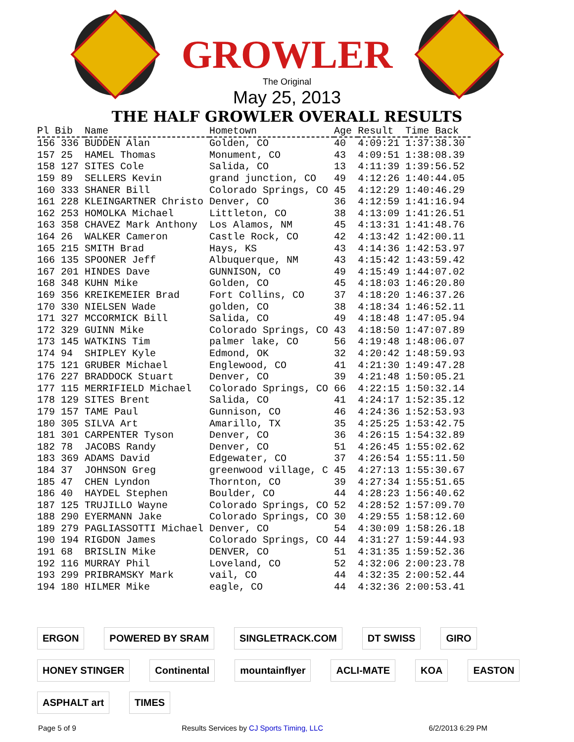GROWLER
The Original
May 25, 2013
THE HALF GROWLER OVERALL RESULTS
| Pl Bib | Name | Hometown | Age | Result | Time Back |
| --- | --- | --- | --- | --- | --- |
| 156 336 | BUDDEN Alan | Golden, CO | 40 | 4:09:21 | 1:37:38.30 |
| 157 25 | HAMEL Thomas | Monument, CO | 43 | 4:09:51 | 1:38:08.39 |
| 158 127 | SITES Cole | Salida, CO | 13 | 4:11:39 | 1:39:56.52 |
| 159 89 | SELLERS Kevin | grand junction, CO | 49 | 4:12:26 | 1:40:44.05 |
| 160 333 | SHANER Bill | Colorado Springs, CO | 45 | 4:12:29 | 1:40:46.29 |
| 161 228 | KLEINGARTNER Christo | Denver, CO | 36 | 4:12:59 | 1:41:16.94 |
| 162 253 | HOMOLKA Michael | Littleton, CO | 38 | 4:13:09 | 1:41:26.51 |
| 163 358 | CHAVEZ Mark Anthony | Los Alamos, NM | 45 | 4:13:31 | 1:41:48.76 |
| 164 26 | WALKER Cameron | Castle Rock, CO | 42 | 4:13:42 | 1:42:00.11 |
| 165 215 | SMITH Brad | Hays, KS | 43 | 4:14:36 | 1:42:53.97 |
| 166 135 | SPOONER Jeff | Albuquerque, NM | 43 | 4:15:42 | 1:43:59.42 |
| 167 201 | HINDES Dave | GUNNISON, CO | 49 | 4:15:49 | 1:44:07.02 |
| 168 348 | KUHN Mike | Golden, CO | 45 | 4:18:03 | 1:46:20.80 |
| 169 356 | KREIKEMEIER Brad | Fort Collins, CO | 37 | 4:18:20 | 1:46:37.26 |
| 170 330 | NIELSEN Wade | golden, CO | 38 | 4:18:34 | 1:46:52.11 |
| 171 327 | MCCORMICK Bill | Salida, CO | 49 | 4:18:48 | 1:47:05.94 |
| 172 329 | GUINN Mike | Colorado Springs, CO | 43 | 4:18:50 | 1:47:07.89 |
| 173 145 | WATKINS Tim | palmer lake, CO | 56 | 4:19:48 | 1:48:06.07 |
| 174 94 | SHIPLEY Kyle | Edmond, OK | 32 | 4:20:42 | 1:48:59.93 |
| 175 121 | GRUBER Michael | Englewood, CO | 41 | 4:21:30 | 1:49:47.28 |
| 176 227 | BRADDOCK Stuart | Denver, CO | 39 | 4:21:48 | 1:50:05.21 |
| 177 115 | MERRIFIELD Michael | Colorado Springs, CO | 66 | 4:22:15 | 1:50:32.14 |
| 178 129 | SITES Brent | Salida, CO | 41 | 4:24:17 | 1:52:35.12 |
| 179 157 | TAME Paul | Gunnison, CO | 46 | 4:24:36 | 1:52:53.93 |
| 180 305 | SILVA Art | Amarillo, TX | 35 | 4:25:25 | 1:53:42.75 |
| 181 301 | CARPENTER Tyson | Denver, CO | 36 | 4:26:15 | 1:54:32.89 |
| 182 78 | JACOBS Randy | Denver, CO | 51 | 4:26:45 | 1:55:02.62 |
| 183 369 | ADAMS David | Edgewater, CO | 37 | 4:26:54 | 1:55:11.50 |
| 184 37 | JOHNSON Greg | greenwood village, C | 45 | 4:27:13 | 1:55:30.67 |
| 185 47 | CHEN Lyndon | Thornton, CO | 39 | 4:27:34 | 1:55:51.65 |
| 186 40 | HAYDEL Stephen | Boulder, CO | 44 | 4:28:23 | 1:56:40.62 |
| 187 125 | TRUJILLO Wayne | Colorado Springs, CO | 52 | 4:28:52 | 1:57:09.70 |
| 188 290 | EYERMANN Jake | Colorado Springs, CO | 30 | 4:29:55 | 1:58:12.60 |
| 189 279 | PAGLIASSOTTI Michael | Denver, CO | 54 | 4:30:09 | 1:58:26.18 |
| 190 194 | RIGDON James | Colorado Springs, CO | 44 | 4:31:27 | 1:59:44.93 |
| 191 68 | BRISLIN Mike | DENVER, CO | 51 | 4:31:35 | 1:59:52.36 |
| 192 116 | MURRAY Phil | Loveland, CO | 52 | 4:32:06 | 2:00:23.78 |
| 193 299 | PRIBRAMSKY Mark | vail, CO | 44 | 4:32:35 | 2:00:52.44 |
| 194 180 | HILMER Mike | eagle, CO | 44 | 4:32:36 | 2:00:53.41 |
ERGON POWERED BY SRAM SINGLETRACK.COM DT SWISS GIRO HONEY STINGER Continental mountainflyer ACLI-MATE KOA EASTON ASPHALT art TIMES
Page 5 of 9 Results Services by CJ Sports Timing, LLC 6/2/2013 6:29 PM